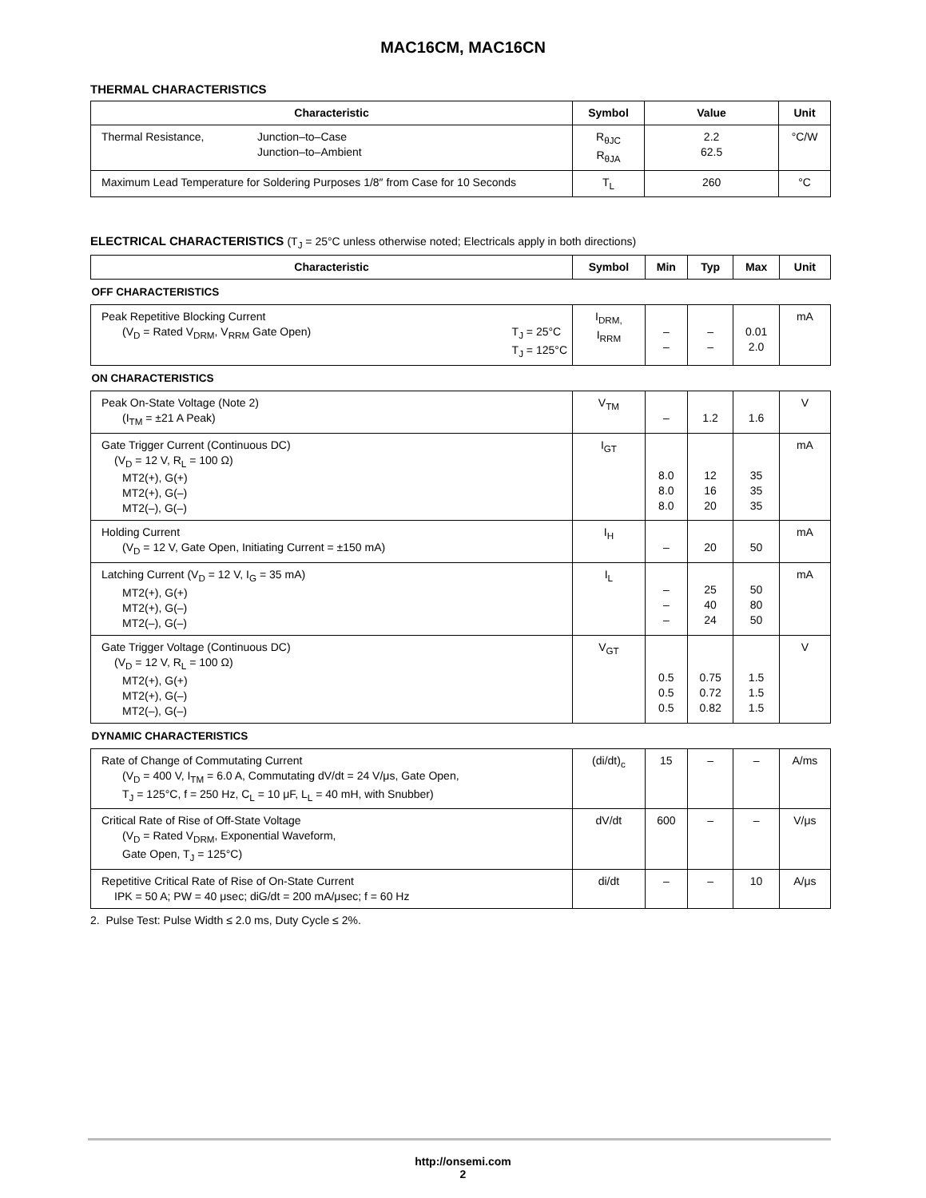MAC16CM, MAC16CN
THERMAL CHARACTERISTICS
| Characteristic | Symbol | Value | Unit |
| --- | --- | --- | --- |
| Thermal Resistance, Junction–to–Case Junction–to–Ambient | R<sub>θJC</sub> R<sub>θJA</sub> | 2.2 62.5 | °C/W |
| Maximum Lead Temperature for Soldering Purposes 1/8″ from Case for 10 Seconds | T<sub>L</sub> | 260 | °C |
ELECTRICAL CHARACTERISTICS (T<sub>J</sub> = 25°C unless otherwise noted; Electricals apply in both directions)
| Characteristic | Symbol | Min | Typ | Max | Unit |
| --- | --- | --- | --- | --- | --- |
| OFF CHARACTERISTICS | | | | | |
| Peak Repetitive Blocking Current (V<sub>D</sub> = Rated V<sub>DRM</sub>, V<sub>RRM</sub> Gate Open) T<sub>J</sub> = 25°C T<sub>J</sub> = 125°C | I<sub>DRM,</sub> I<sub>RRM</sub> | – – | – – | 0.01 2.0 | mA |
| ON CHARACTERISTICS | | | | | |
| Peak On-State Voltage (Note 2) (I<sub>TM</sub> = ±21 A Peak) | V<sub>TM</sub> | – | 1.2 | 1.6 | V |
| Gate Trigger Current (Continuous DC) (V<sub>D</sub> = 12 V, R<sub>L</sub> = 100 Ω) MT2(+), G(+) MT2(+), G(–) MT2(–), G(–) | I<sub>GT</sub> | 8.0 8.0 8.0 | 12 16 20 | 35 35 35 | mA |
| Holding Current (V<sub>D</sub> = 12 V, Gate Open, Initiating Current = ±150 mA) | I<sub>H</sub> | – | 20 | 50 | mA |
| Latching Current (V<sub>D</sub> = 12 V, I<sub>G</sub> = 35 mA) MT2(+), G(+) MT2(+), G(–) MT2(–), G(–) | I<sub>L</sub> | – – – | 25 40 24 | 50 80 50 | mA |
| Gate Trigger Voltage (Continuous DC) (V<sub>D</sub> = 12 V, R<sub>L</sub> = 100 Ω) MT2(+), G(+) MT2(+), G(–) MT2(–), G(–) | V<sub>GT</sub> | 0.5 0.5 0.5 | 0.75 0.72 0.82 | 1.5 1.5 1.5 | V |
| DYNAMIC CHARACTERISTICS | | | | | |
| Rate of Change of Commutating Current (V<sub>D</sub> = 400 V, I<sub>TM</sub> = 6.0 A, Commutating dV/dt = 24 V/μs, Gate Open, T<sub>J</sub> = 125°C, f = 250 Hz, C<sub>L</sub> = 10 μF, L<sub>L</sub> = 40 mH, with Snubber) | (di/dt)<sub>c</sub> | 15 | – | – | A/ms |
| Critical Rate of Rise of Off-State Voltage (V<sub>D</sub> = Rated V<sub>DRM</sub>, Exponential Waveform, Gate Open, T<sub>J</sub> = 125°C) | dV/dt | 600 | – | – | V/μs |
| Repetitive Critical Rate of Rise of On-State Current IPK = 50 A; PW = 40 μsec; diG/dt = 200 mA/μsec; f = 60 Hz | di/dt | – | – | 10 | A/μs |
2. Pulse Test: Pulse Width ≤ 2.0 ms, Duty Cycle ≤ 2%.
http://onsemi.com
2